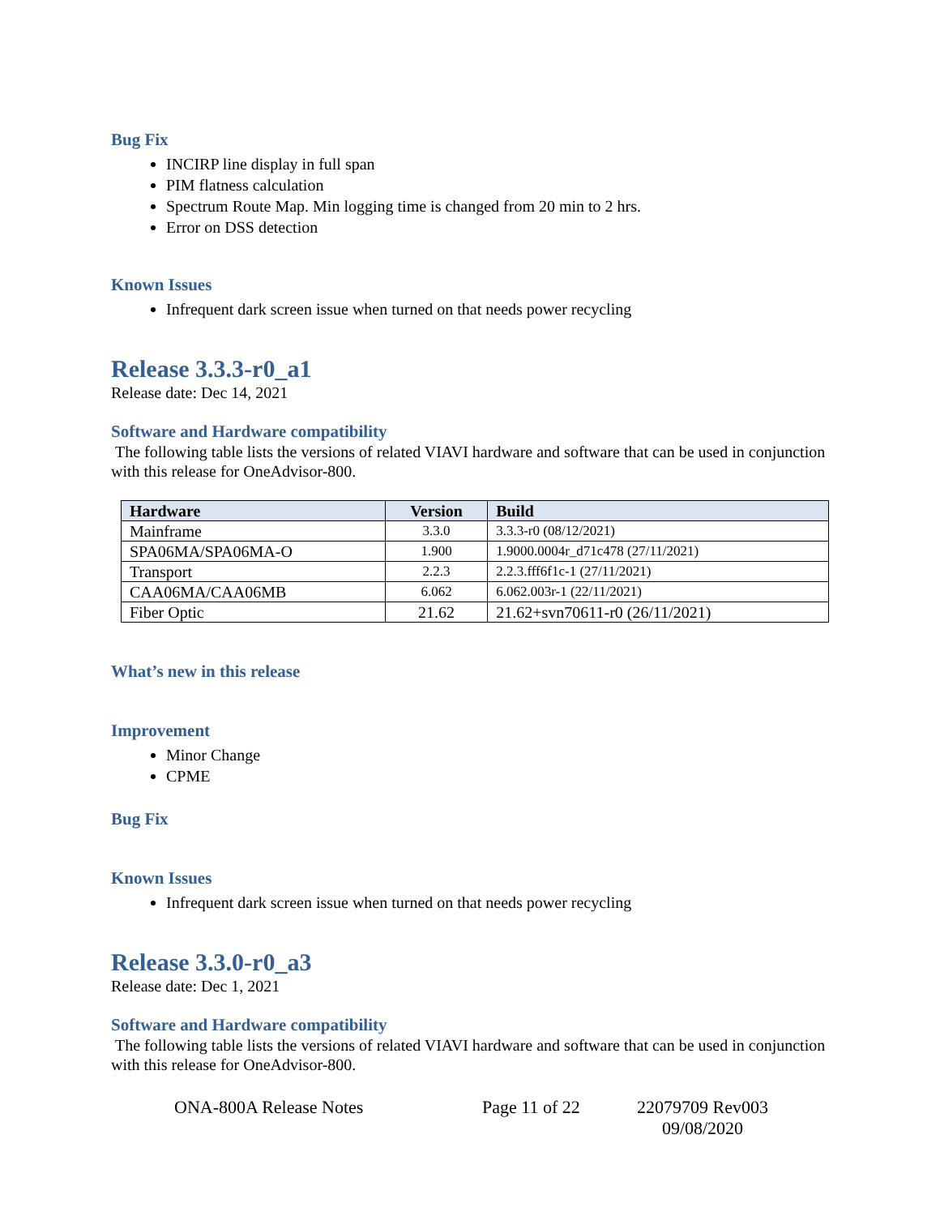Bug Fix
INCIRP line display in full span
PIM flatness calculation
Spectrum Route Map. Min logging time is changed from 20 min to 2 hrs.
Error on DSS detection
Known Issues
Infrequent dark screen issue when turned on that needs power recycling
Release 3.3.3-r0_a1
Release date: Dec 14, 2021
Software and Hardware compatibility
The following table lists the versions of related VIAVI hardware and software that can be used in conjunction with this release for OneAdvisor-800.
| Hardware | Version | Build |
| --- | --- | --- |
| Mainframe | 3.3.0 | 3.3.3-r0 (08/12/2021) |
| SPA06MA/SPA06MA-O | 1.900 | 1.9000.0004r_d71c478 (27/11/2021) |
| Transport | 2.2.3 | 2.2.3.fff6f1c-1 (27/11/2021) |
| CAA06MA/CAA06MB | 6.062 | 6.062.003r-1 (22/11/2021) |
| Fiber Optic | 21.62 | 21.62+svn70611-r0 (26/11/2021) |
What’s new in this release
Improvement
Minor Change
CPME
Bug Fix
Known Issues
Infrequent dark screen issue when turned on that needs power recycling
Release 3.3.0-r0_a3
Release date: Dec 1, 2021
Software and Hardware compatibility
The following table lists the versions of related VIAVI hardware and software that can be used in conjunction with this release for OneAdvisor-800.
ONA-800A Release Notes Page 11 of 22 22079709 Rev003
09/08/2020